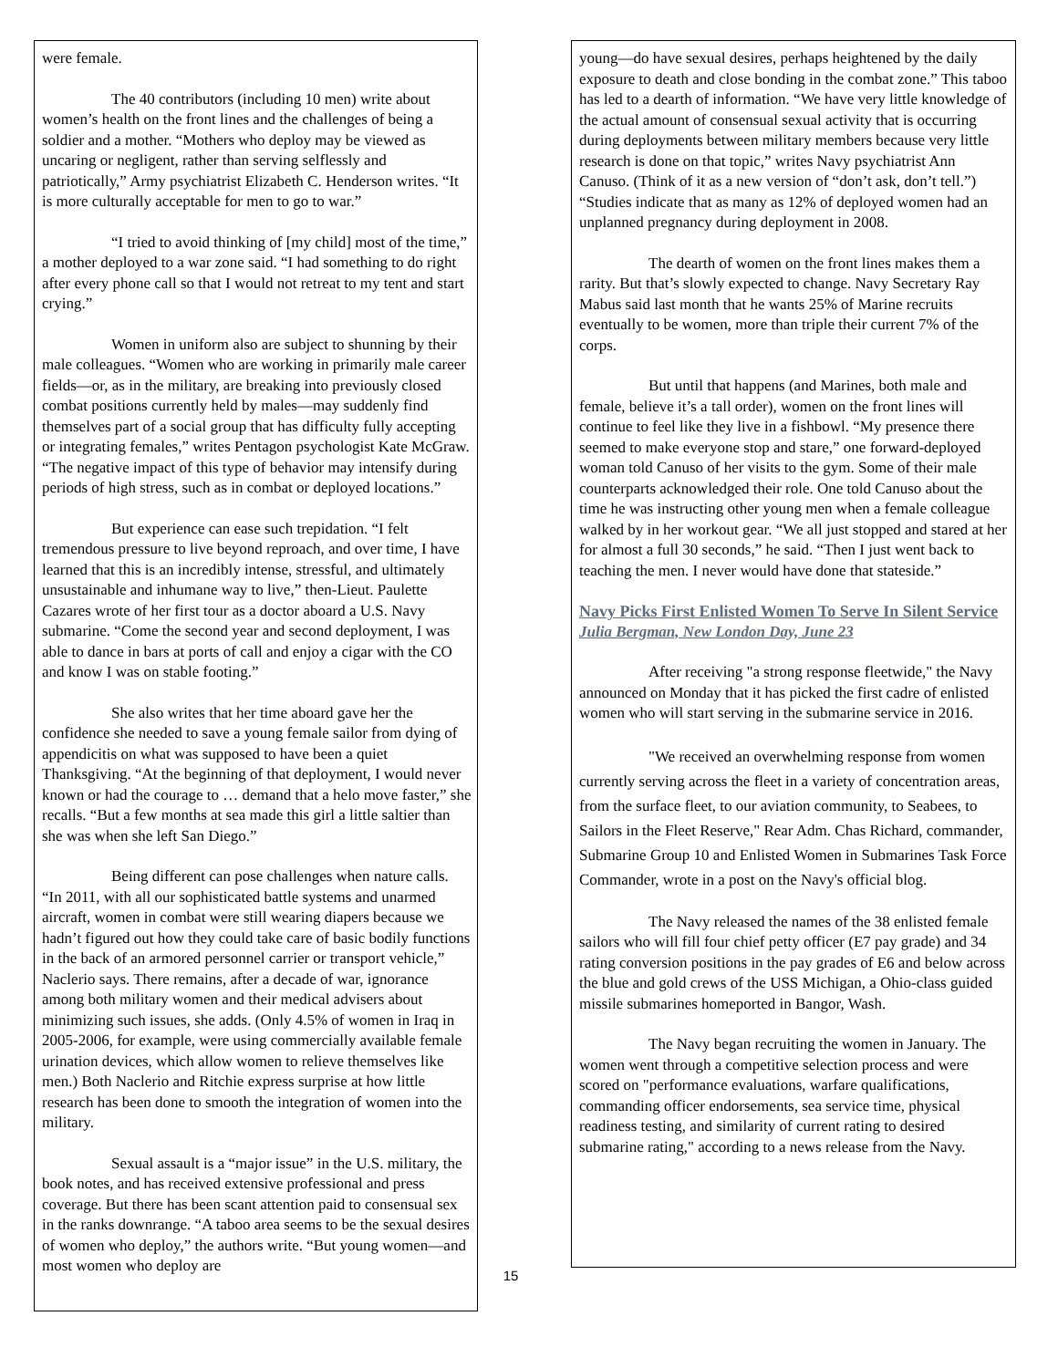were female.
The 40 contributors (including 10 men) write about women’s health on the front lines and the challenges of being a soldier and a mother. “Mothers who deploy may be viewed as uncaring or negligent, rather than serving selflessly and patriotically,” Army psychiatrist Elizabeth C. Henderson writes. “It is more culturally acceptable for men to go to war.”
“I tried to avoid thinking of [my child] most of the time,” a mother deployed to a war zone said. “I had something to do right after every phone call so that I would not retreat to my tent and start crying.”
Women in uniform also are subject to shunning by their male colleagues. “Women who are working in primarily male career fields—or, as in the military, are breaking into previously closed combat positions currently held by males—may suddenly find themselves part of a social group that has difficulty fully accepting or integrating females,” writes Pentagon psychologist Kate McGraw. “The negative impact of this type of behavior may intensify during periods of high stress, such as in combat or deployed locations.”
But experience can ease such trepidation. “I felt tremendous pressure to live beyond reproach, and over time, I have learned that this is an incredibly intense, stressful, and ultimately unsustainable and inhumane way to live,” then-Lieut. Paulette Cazares wrote of her first tour as a doctor aboard a U.S. Navy submarine. “Come the second year and second deployment, I was able to dance in bars at ports of call and enjoy a cigar with the CO and know I was on stable footing.”
She also writes that her time aboard gave her the confidence she needed to save a young female sailor from dying of appendicitis on what was supposed to have been a quiet Thanksgiving. “At the beginning of that deployment, I would never known or had the courage to … demand that a helo move faster,” she recalls. “But a few months at sea made this girl a little saltier than she was when she left San Diego.”
Being different can pose challenges when nature calls. “In 2011, with all our sophisticated battle systems and unarmed aircraft, women in combat were still wearing diapers because we hadn’t figured out how they could take care of basic bodily functions in the back of an armored personnel carrier or transport vehicle,” Naclerio says. There remains, after a decade of war, ignorance among both military women and their medical advisers about minimizing such issues, she adds. (Only 4.5% of women in Iraq in 2005-2006, for example, were using commercially available female urination devices, which allow women to relieve themselves like men.) Both Naclerio and Ritchie express surprise at how little research has been done to smooth the integration of women into the military.
Sexual assault is a “major issue” in the U.S. military, the book notes, and has received extensive professional and press coverage. But there has been scant attention paid to consensual sex in the ranks downrange. “A taboo area seems to be the sexual desires of women who deploy,” the authors write. “But young women—and most women who deploy are
young—do have sexual desires, perhaps heightened by the daily exposure to death and close bonding in the combat zone.” This taboo has led to a dearth of information. “We have very little knowledge of the actual amount of consensual sexual activity that is occurring during deployments between military members because very little research is done on that topic,” writes Navy psychiatrist Ann Canuso. (Think of it as a new version of “don’t ask, don’t tell.”) “Studies indicate that as many as 12% of deployed women had an unplanned pregnancy during deployment in 2008.
The dearth of women on the front lines makes them a rarity. But that’s slowly expected to change. Navy Secretary Ray Mabus said last month that he wants 25% of Marine recruits eventually to be women, more than triple their current 7% of the corps.
But until that happens (and Marines, both male and female, believe it’s a tall order), women on the front lines will continue to feel like they live in a fishbowl. “My presence there seemed to make everyone stop and stare,” one forward-deployed woman told Canuso of her visits to the gym. Some of their male counterparts acknowledged their role. One told Canuso about the time he was instructing other young men when a female colleague walked by in her workout gear. “We all just stopped and stared at her for almost a full 30 seconds,” he said. “Then I just went back to teaching the men. I never would have done that stateside.”
Navy Picks First Enlisted Women To Serve In Silent Service
Julia Bergman, New London Day, June 23
After receiving "a strong response fleetwide," the Navy announced on Monday that it has picked the first cadre of enlisted women who will start serving in the submarine service in 2016.
"We received an overwhelming response from women currently serving across the fleet in a variety of concentration areas, from the surface fleet, to our aviation community, to Seabees, to Sailors in the Fleet Reserve," Rear Adm. Chas Richard, commander, Submarine Group 10 and Enlisted Women in Submarines Task Force Commander, wrote in a post on the Navy's official blog.
The Navy released the names of the 38 enlisted female sailors who will fill four chief petty officer (E7 pay grade) and 34 rating conversion positions in the pay grades of E6 and below across the blue and gold crews of the USS Michigan, a Ohio-class guided missile submarines homeported in Bangor, Wash.
The Navy began recruiting the women in January. The women went through a competitive selection process and were scored on "performance evaluations, warfare qualifications, commanding officer endorsements, sea service time, physical readiness testing, and similarity of current rating to desired submarine rating," according to a news release from the Navy.
15